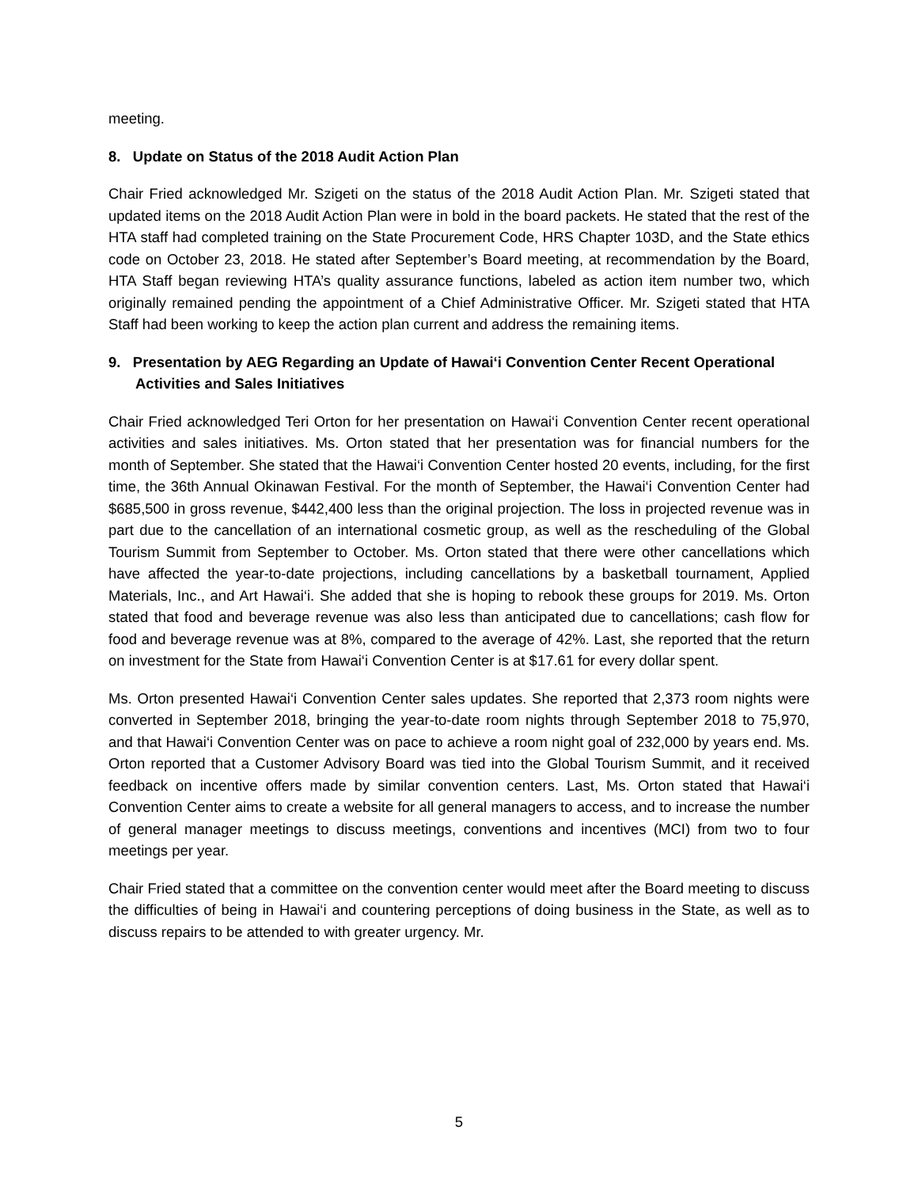meeting.
8. Update on Status of the 2018 Audit Action Plan
Chair Fried acknowledged Mr. Szigeti on the status of the 2018 Audit Action Plan. Mr. Szigeti stated that updated items on the 2018 Audit Action Plan were in bold in the board packets. He stated that the rest of the HTA staff had completed training on the State Procurement Code, HRS Chapter 103D, and the State ethics code on October 23, 2018. He stated after September’s Board meeting, at recommendation by the Board, HTA Staff began reviewing HTA’s quality assurance functions, labeled as action item number two, which originally remained pending the appointment of a Chief Administrative Officer. Mr. Szigeti stated that HTA Staff had been working to keep the action plan current and address the remaining items.
9. Presentation by AEG Regarding an Update of Hawai‘i Convention Center Recent Operational Activities and Sales Initiatives
Chair Fried acknowledged Teri Orton for her presentation on Hawai‘i Convention Center recent operational activities and sales initiatives. Ms. Orton stated that her presentation was for financial numbers for the month of September. She stated that the Hawai‘i Convention Center hosted 20 events, including, for the first time, the 36th Annual Okinawan Festival. For the month of September, the Hawai‘i Convention Center had $685,500 in gross revenue, $442,400 less than the original projection. The loss in projected revenue was in part due to the cancellation of an international cosmetic group, as well as the rescheduling of the Global Tourism Summit from September to October. Ms. Orton stated that there were other cancellations which have affected the year-to-date projections, including cancellations by a basketball tournament, Applied Materials, Inc., and Art Hawai‘i. She added that she is hoping to rebook these groups for 2019. Ms. Orton stated that food and beverage revenue was also less than anticipated due to cancellations; cash flow for food and beverage revenue was at 8%, compared to the average of 42%. Last, she reported that the return on investment for the State from Hawai‘i Convention Center is at $17.61 for every dollar spent.
Ms. Orton presented Hawai‘i Convention Center sales updates. She reported that 2,373 room nights were converted in September 2018, bringing the year-to-date room nights through September 2018 to 75,970, and that Hawai‘i Convention Center was on pace to achieve a room night goal of 232,000 by years end. Ms. Orton reported that a Customer Advisory Board was tied into the Global Tourism Summit, and it received feedback on incentive offers made by similar convention centers. Last, Ms. Orton stated that Hawai‘i Convention Center aims to create a website for all general managers to access, and to increase the number of general manager meetings to discuss meetings, conventions and incentives (MCI) from two to four meetings per year.
Chair Fried stated that a committee on the convention center would meet after the Board meeting to discuss the difficulties of being in Hawai‘i and countering perceptions of doing business in the State, as well as to discuss repairs to be attended to with greater urgency. Mr.
5